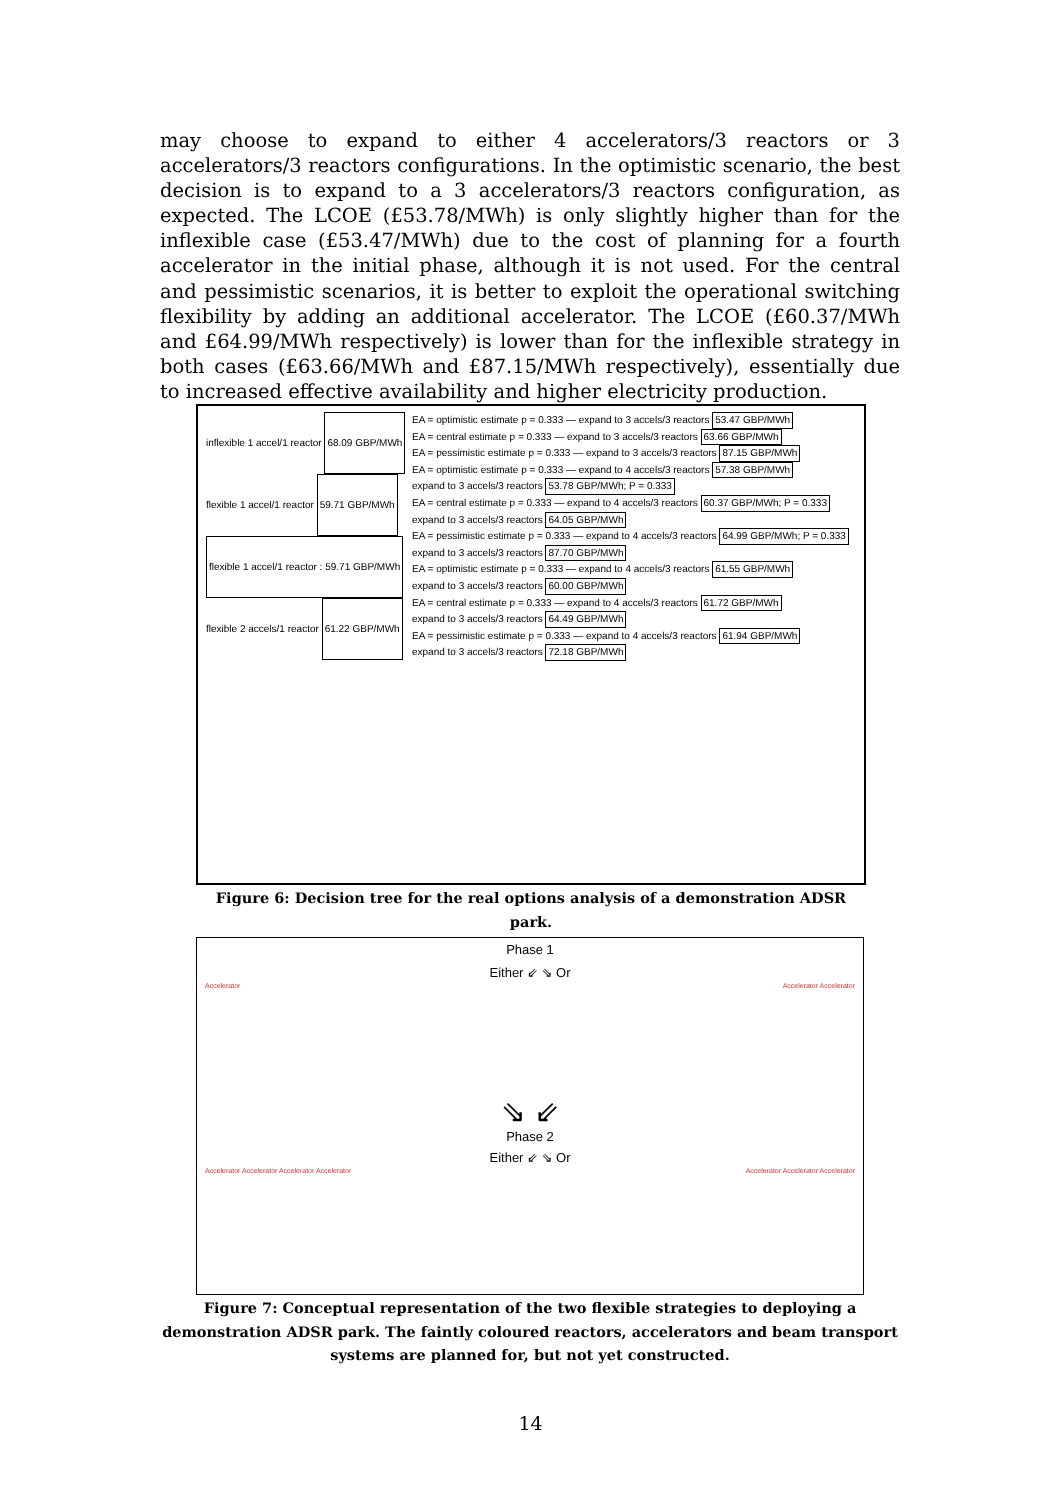may choose to expand to either 4 accelerators/3 reactors or 3 accelerators/3 reactors configurations. In the optimistic scenario, the best decision is to expand to a 3 accelerators/3 reactors configuration, as expected. The LCOE (£53.78/MWh) is only slightly higher than for the inflexible case (£53.47/MWh) due to the cost of planning for a fourth accelerator in the initial phase, although it is not used. For the central and pessimistic scenarios, it is better to exploit the operational switching flexibility by adding an additional accelerator. The LCOE (£60.37/MWh and £64.99/MWh respectively) is lower than for the inflexible strategy in both cases (£63.66/MWh and £87.15/MWh respectively), essentially due to increased effective availability and higher electricity production.
inflexible 1 accel/1 reactor 68.09 GBP/MWh
flexible 1 accel/1 reactor 59.71 GBP/MWh
flexible 1 accel/1 reactor : 59.71 GBP/MWh
flexible 2 accels/1 reactor 61.22 GBP/MWh
EA = optimistic estimate p = 0.333 — expand to 3 accels/3 reactors 53.47 GBP/MWh
EA = central estimate p = 0.333 — expand to 3 accels/3 reactors 63.66 GBP/MWh
EA = pessimistic estimate p = 0.333 — expand to 3 accels/3 reactors 87.15 GBP/MWh
EA = optimistic estimate p = 0.333 — expand to 4 accels/3 reactors 57.38 GBP/MWh
expand to 3 accels/3 reactors 53.78 GBP/MWh; P = 0.333
EA = central estimate p = 0.333 — expand to 4 accels/3 reactors 60.37 GBP/MWh; P = 0.333
expand to 3 accels/3 reactors 64.05 GBP/MWh
EA = pessimistic estimate p = 0.333 — expand to 4 accels/3 reactors 64.99 GBP/MWh; P = 0.333
expand to 3 accels/3 reactors 87.70 GBP/MWh
EA = optimistic estimate p = 0.333 — expand to 4 accels/3 reactors 61.55 GBP/MWh
expand to 3 accels/3 reactors 60.00 GBP/MWh
EA = central estimate p = 0.333 — expand to 4 accels/3 reactors 61.72 GBP/MWh
expand to 3 accels/3 reactors 64.49 GBP/MWh
EA = pessimistic estimate p = 0.333 — expand to 4 accels/3 reactors 61.94 GBP/MWh
expand to 3 accels/3 reactors 72.18 GBP/MWh
Figure 6: Decision tree for the real options analysis of a demonstration ADSR park.
Phase 1
Either ⇙ ⇘ Or
Accelerator Accelerator Accelerator
⇘ ⇙
Phase 2
Either ⇙ ⇘ Or
Accelerator Accelerator Accelerator Accelerator Accelerator Accelerator Accelerator
Figure 7: Conceptual representation of the two flexible strategies to deploying a demonstration ADSR park. The faintly coloured reactors, accelerators and beam transport systems are planned for, but not yet constructed.
14